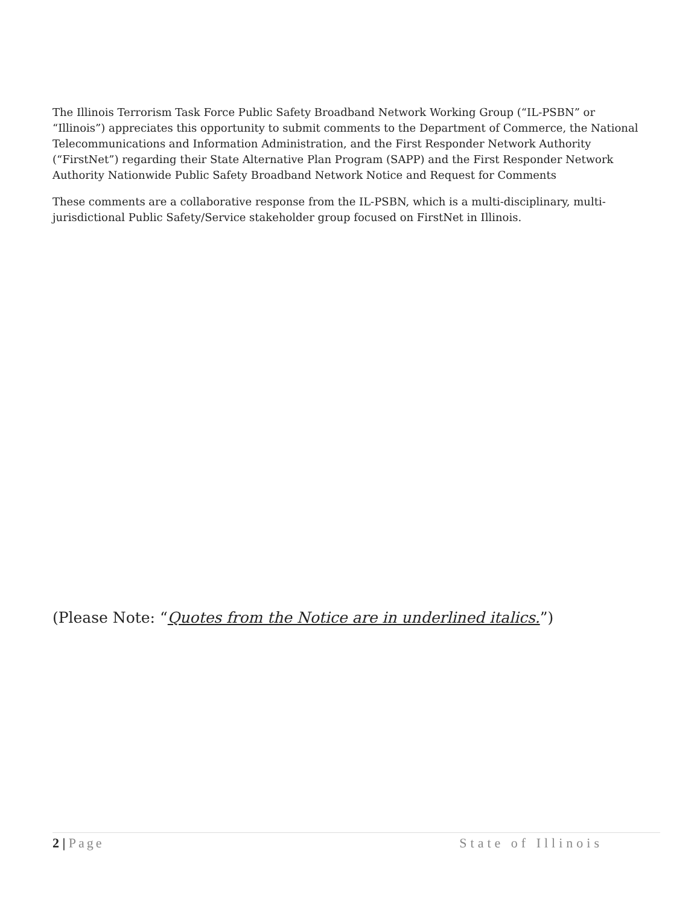The Illinois Terrorism Task Force Public Safety Broadband Network Working Group (“IL-PSBN” or “Illinois”) appreciates this opportunity to submit comments to the Department of Commerce, the National Telecommunications and Information Administration, and the First Responder Network Authority (“FirstNet”) regarding their State Alternative Plan Program (SAPP) and the First Responder Network Authority Nationwide Public Safety Broadband Network Notice and Request for Comments
These comments are a collaborative response from the IL-PSBN, which is a multi-disciplinary, multi-jurisdictional Public Safety/Service stakeholder group focused on FirstNet in Illinois.
(Please Note: “Quotes from the Notice are in underlined italics.”)
2 | Page State of Illinois